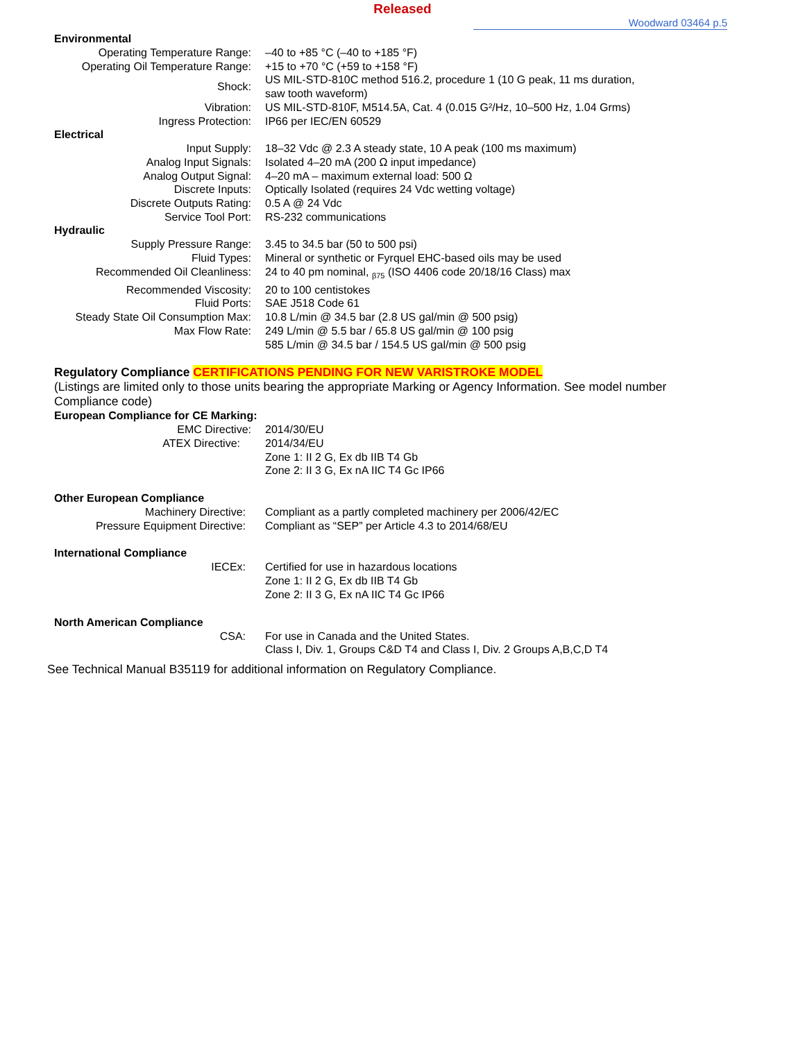Released
Woodward 03464 p.5
Environmental
| Operating Temperature Range: | –40 to +85 °C (–40 to +185 °F) |
| Operating Oil Temperature Range: | +15 to +70 °C (+59 to +158 °F) |
| Shock: | US MIL-STD-810C method 516.2, procedure 1 (10 G peak, 11 ms duration, saw tooth waveform) |
| Vibration: | US MIL-STD-810F, M514.5A, Cat. 4 (0.015 G²/Hz, 10–500 Hz, 1.04 Grms) |
| Ingress Protection: | IP66 per IEC/EN 60529 |
Electrical
| Input Supply: | 18–32 Vdc @ 2.3 A steady state, 10 A peak (100 ms maximum) |
| Analog Input Signals: | Isolated 4–20 mA (200 Ω input impedance) |
| Analog Output Signal: | 4–20 mA – maximum external load: 500 Ω |
| Discrete Inputs: | Optically Isolated (requires 24 Vdc wetting voltage) |
| Discrete Outputs Rating: | 0.5 A @ 24 Vdc |
| Service Tool Port: | RS-232 communications |
Hydraulic
| Supply Pressure Range: | 3.45 to 34.5 bar (50 to 500 psi) |
| Fluid Types: | Mineral or synthetic or Fyrquel EHC-based oils may be used |
| Recommended Oil Cleanliness: | 24 to 40 pm nominal, <sub>β75</sub> (ISO 4406 code 20/18/16 Class) max |
| Recommended Viscosity: | 20 to 100 centistokes |
| Fluid Ports: | SAE J518 Code 61 |
| Steady State Oil Consumption Max: | 10.8 L/min @ 34.5 bar (2.8 US gal/min @ 500 psig) |
| Max Flow Rate: | 249 L/min @ 5.5 bar / 65.8 US gal/min @ 100 psig 585 L/min @ 34.5 bar / 154.5 US gal/min @ 500 psig |
Regulatory Compliance CERTIFICATIONS PENDING FOR NEW VARISTROKE MODEL
(Listings are limited only to those units bearing the appropriate Marking or Agency Information. See model number Compliance code)
European Compliance for CE Marking:
| EMC Directive: | 2014/30/EU |
| ATEX Directive: | 2014/34/EU Zone 1: II 2 G, Ex db IIB T4 Gb Zone 2: II 3 G, Ex nA IIC T4 Gc IP66 |
Other European Compliance
| Machinery Directive: | Compliant as a partly completed machinery per 2006/42/EC |
| Pressure Equipment Directive: | Compliant as “SEP” per Article 4.3 to 2014/68/EU |
International Compliance
| IECEx: | Certified for use in hazardous locations Zone 1: II 2 G, Ex db IIB T4 Gb Zone 2: II 3 G, Ex nA IIC T4 Gc IP66 |
North American Compliance
| CSA: | For use in Canada and the United States. Class I, Div. 1, Groups C&D T4 and Class I, Div. 2 Groups A,B,C,D T4 |
See Technical Manual B35119 for additional information on Regulatory Compliance.